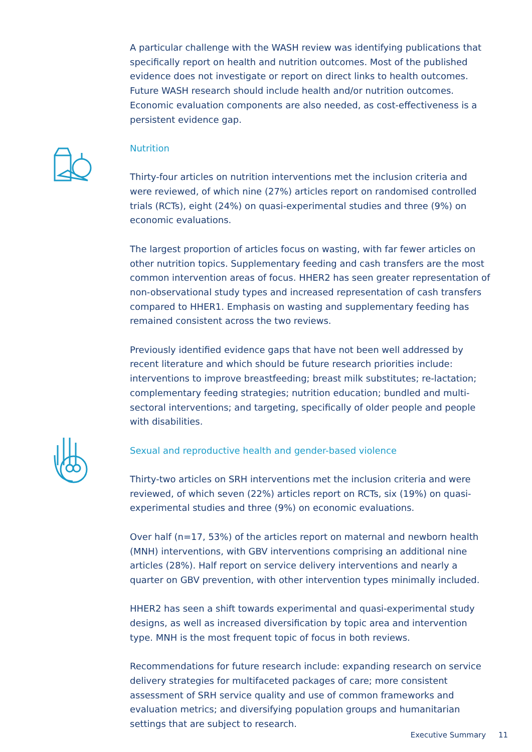A particular challenge with the WASH review was identifying publications that specifically report on health and nutrition outcomes. Most of the published evidence does not investigate or report on direct links to health outcomes. Future WASH research should include health and/or nutrition outcomes. Economic evaluation components are also needed, as cost-effectiveness is a persistent evidence gap.
Nutrition
Thirty-four articles on nutrition interventions met the inclusion criteria and were reviewed, of which nine (27%) articles report on randomised controlled trials (RCTs), eight (24%) on quasi-experimental studies and three (9%) on economic evaluations.
The largest proportion of articles focus on wasting, with far fewer articles on other nutrition topics. Supplementary feeding and cash transfers are the most common intervention areas of focus. HHER2 has seen greater representation of non-observational study types and increased representation of cash transfers compared to HHER1. Emphasis on wasting and supplementary feeding has remained consistent across the two reviews.
Previously identified evidence gaps that have not been well addressed by recent literature and which should be future research priorities include: interventions to improve breastfeeding; breast milk substitutes; re-lactation; complementary feeding strategies; nutrition education; bundled and multi-sectoral interventions; and targeting, specifically of older people and people with disabilities.
Sexual and reproductive health and gender-based violence
Thirty-two articles on SRH interventions met the inclusion criteria and were reviewed, of which seven (22%) articles report on RCTs, six (19%) on quasi-experimental studies and three (9%) on economic evaluations.
Over half (n=17, 53%) of the articles report on maternal and newborn health (MNH) interventions, with GBV interventions comprising an additional nine articles (28%). Half report on service delivery interventions and nearly a quarter on GBV prevention, with other intervention types minimally included.
HHER2 has seen a shift towards experimental and quasi-experimental study designs, as well as increased diversification by topic area and intervention type. MNH is the most frequent topic of focus in both reviews.
Recommendations for future research include: expanding research on service delivery strategies for multifaceted packages of care; more consistent assessment of SRH service quality and use of common frameworks and evaluation metrics; and diversifying population groups and humanitarian settings that are subject to research.
Executive Summary 11